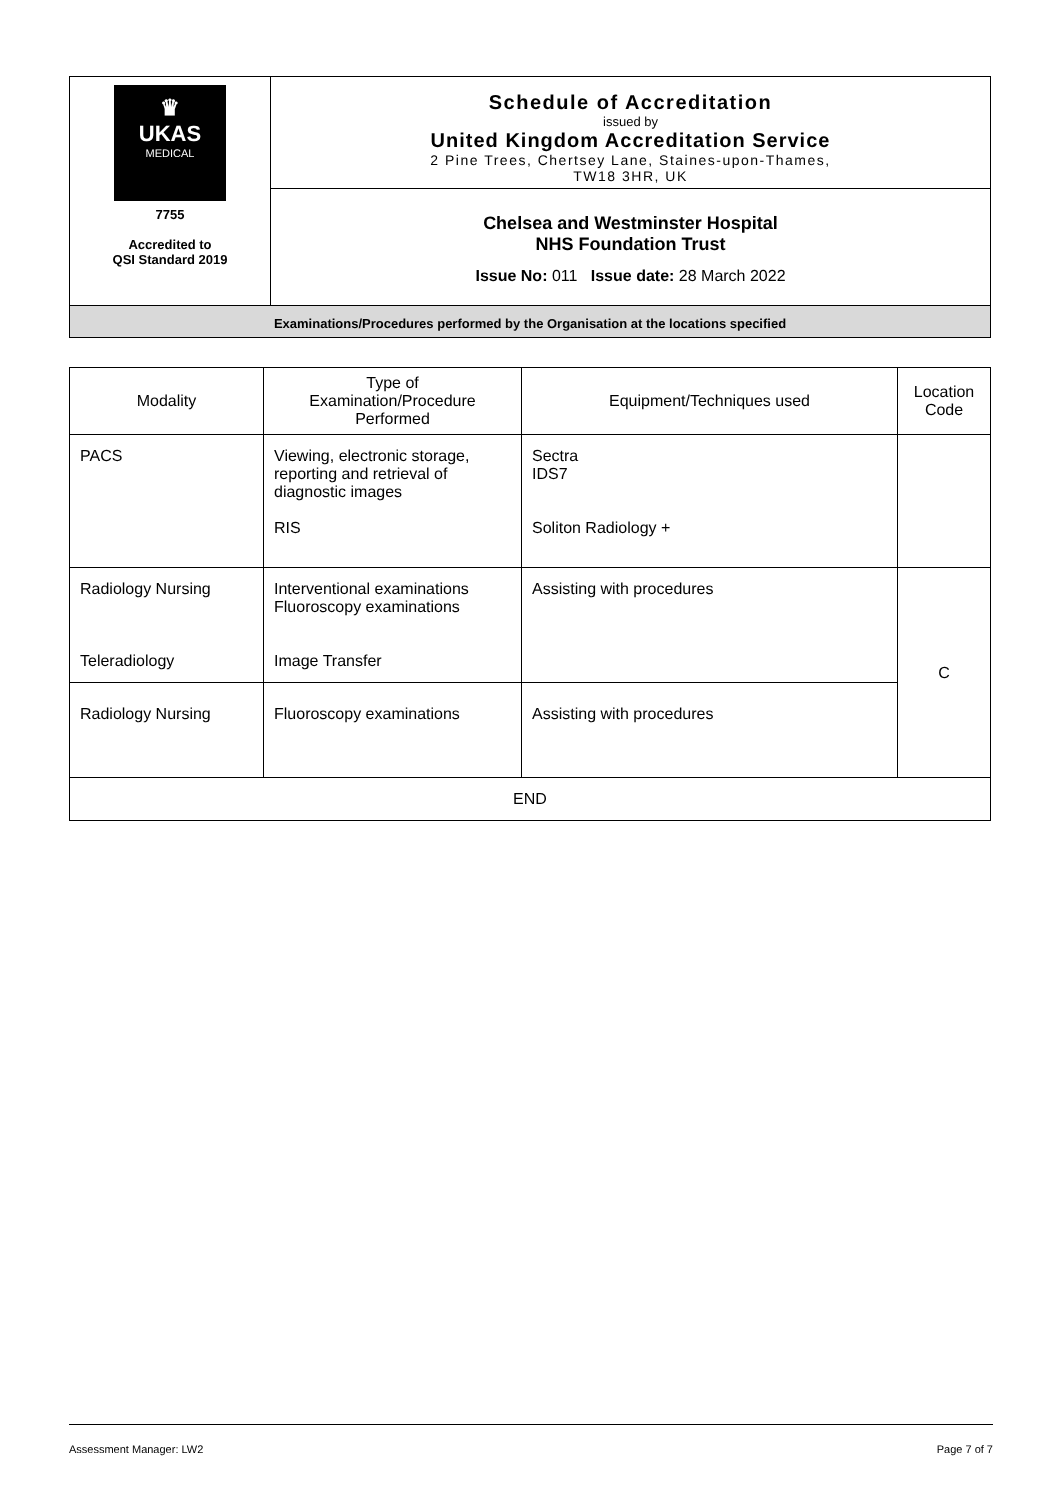| ♛ UKAS MEDICAL 7755 Accredited to QSI Standard 2019 | Schedule of Accreditation issued by United Kingdom Accreditation Service 2 Pine Trees, Chertsey Lane, Staines-upon-Thames, TW18 3HR, UK |
| | Chelsea and Westminster Hospital NHS Foundation Trust Issue No: 011 Issue date: 28 March 2022 |
| Examinations/Procedures performed by the Organisation at the locations specified | |
| Modality | Type of Examination/Procedure Performed | Equipment/Techniques used | Location Code |
| --- | --- | --- | --- |
| PACS | Viewing, electronic storage, reporting and retrieval of diagnostic images RIS | Sectra IDS7 Soliton Radiology + | |
| Radiology Nursing Teleradiology | Interventional examinations Fluoroscopy examinations Image Transfer | Assisting with procedures | C |
| Radiology Nursing | Fluoroscopy examinations | Assisting with procedures | |
| END | | | |
Assessment Manager: LW2 Page 7 of 7